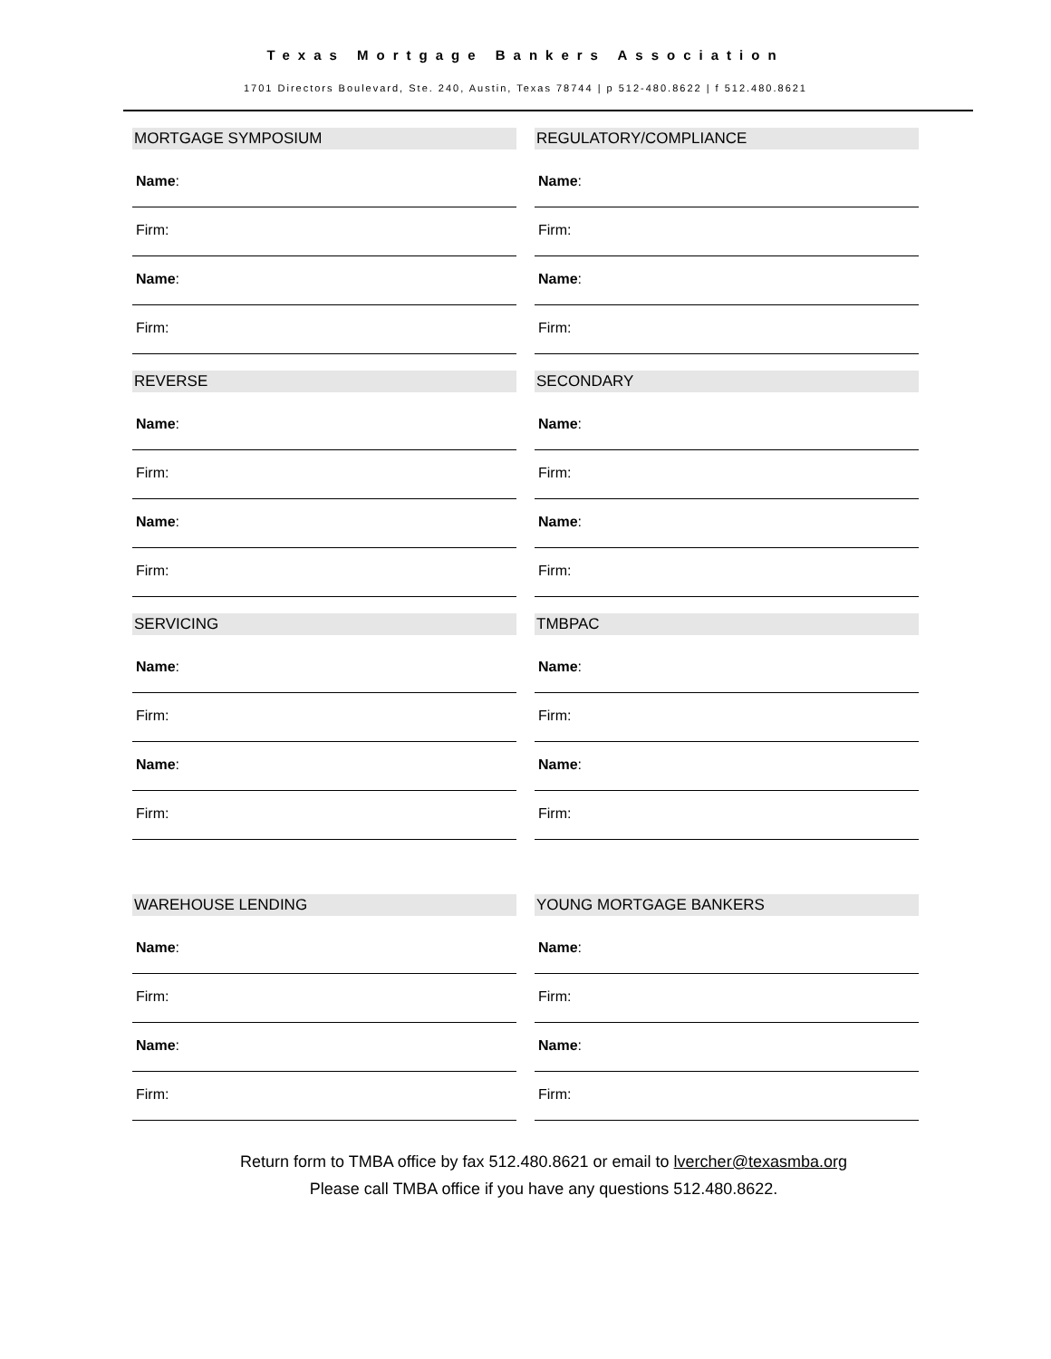Texas Mortgage Bankers Association
1701 Directors Boulevard, Ste. 240, Austin, Texas 78744 | p 512-480.8622 | f 512.480.8621
MORTGAGE SYMPOSIUM
Name:
Firm:
Name:
Firm:
REGULATORY/COMPLIANCE
Name:
Firm:
Name:
Firm:
REVERSE
Name:
Firm:
Name:
Firm:
SECONDARY
Name:
Firm:
Name:
Firm:
SERVICING
Name:
Firm:
Name:
Firm:
TMBPAC
Name:
Firm:
Name:
Firm:
WAREHOUSE LENDING
Name:
Firm:
Name:
Firm:
YOUNG MORTGAGE BANKERS
Name:
Firm:
Name:
Firm:
Return form to TMBA office by fax 512.480.8621 or email to lvercher@texasmba.org
Please call TMBA office if you have any questions 512.480.8622.